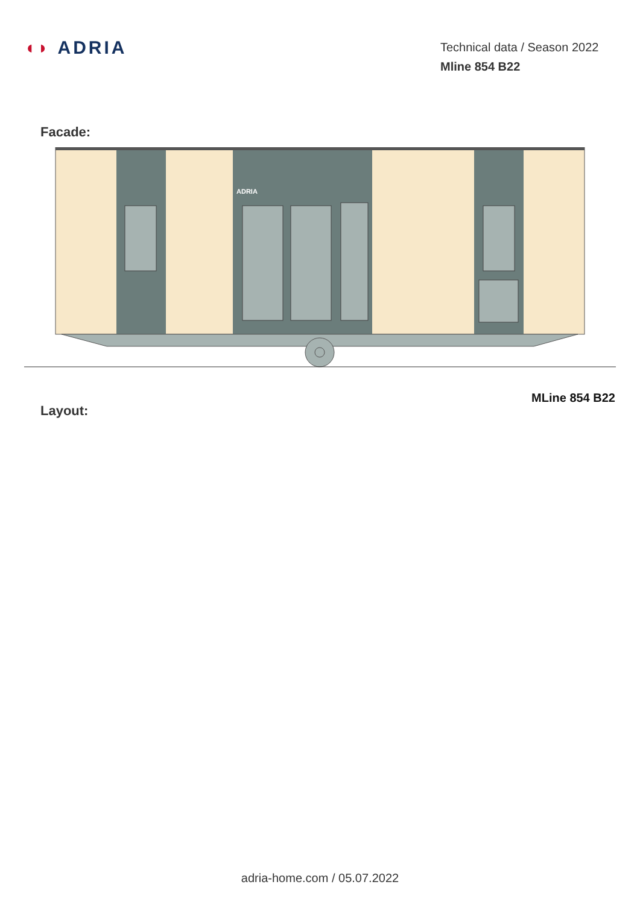◖◗ ADRIA
Technical data / Season 2022
Mline 854 B22
Facade:
ADRIA
Layout:
MLine 854 B22
adria-home.com / 05.07.2022